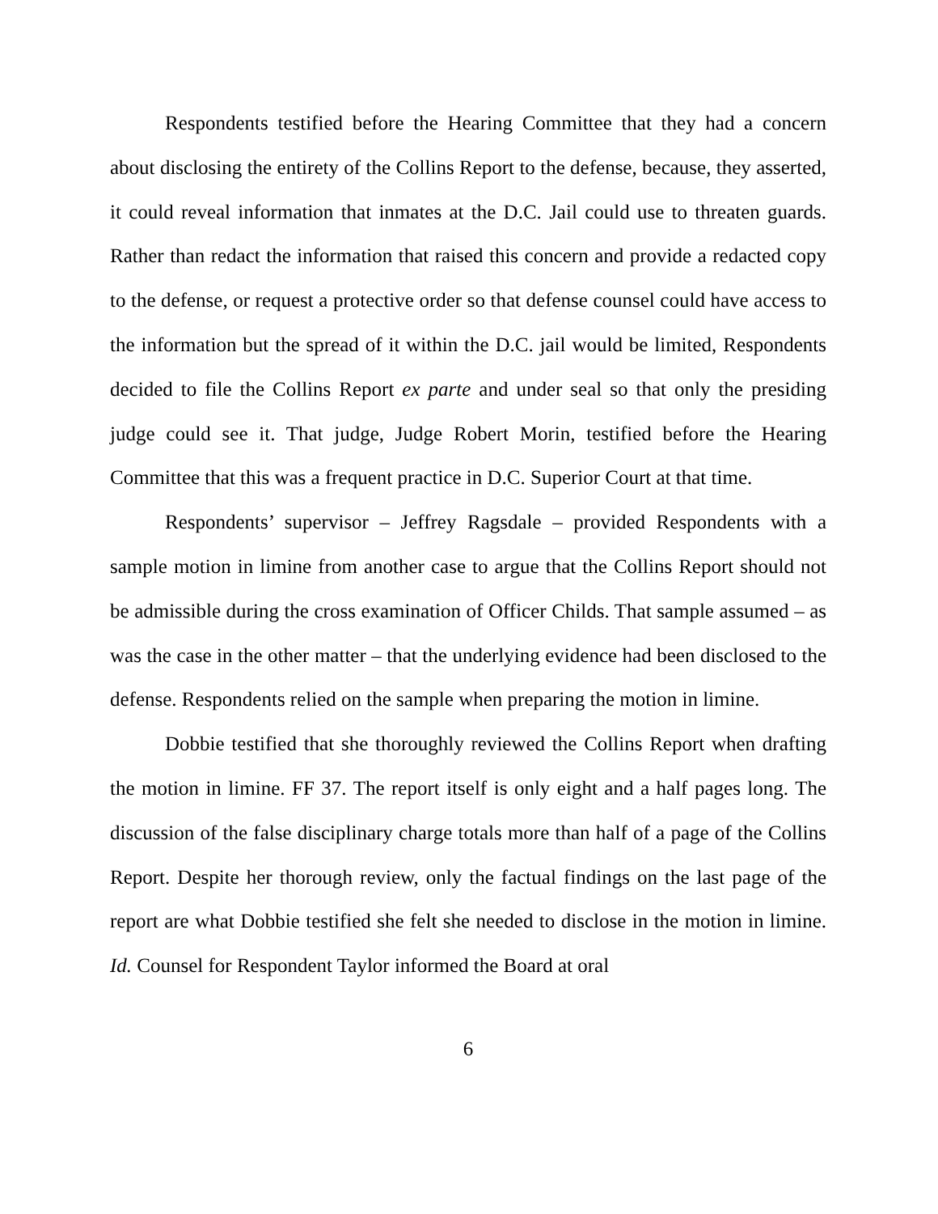Respondents testified before the Hearing Committee that they had a concern about disclosing the entirety of the Collins Report to the defense, because, they asserted, it could reveal information that inmates at the D.C. Jail could use to threaten guards. Rather than redact the information that raised this concern and provide a redacted copy to the defense, or request a protective order so that defense counsel could have access to the information but the spread of it within the D.C. jail would be limited, Respondents decided to file the Collins Report ex parte and under seal so that only the presiding judge could see it. That judge, Judge Robert Morin, testified before the Hearing Committee that this was a frequent practice in D.C. Superior Court at that time.
Respondents’ supervisor – Jeffrey Ragsdale – provided Respondents with a sample motion in limine from another case to argue that the Collins Report should not be admissible during the cross examination of Officer Childs. That sample assumed – as was the case in the other matter – that the underlying evidence had been disclosed to the defense. Respondents relied on the sample when preparing the motion in limine.
Dobbie testified that she thoroughly reviewed the Collins Report when drafting the motion in limine. FF 37. The report itself is only eight and a half pages long. The discussion of the false disciplinary charge totals more than half of a page of the Collins Report. Despite her thorough review, only the factual findings on the last page of the report are what Dobbie testified she felt she needed to disclose in the motion in limine. Id. Counsel for Respondent Taylor informed the Board at oral
6